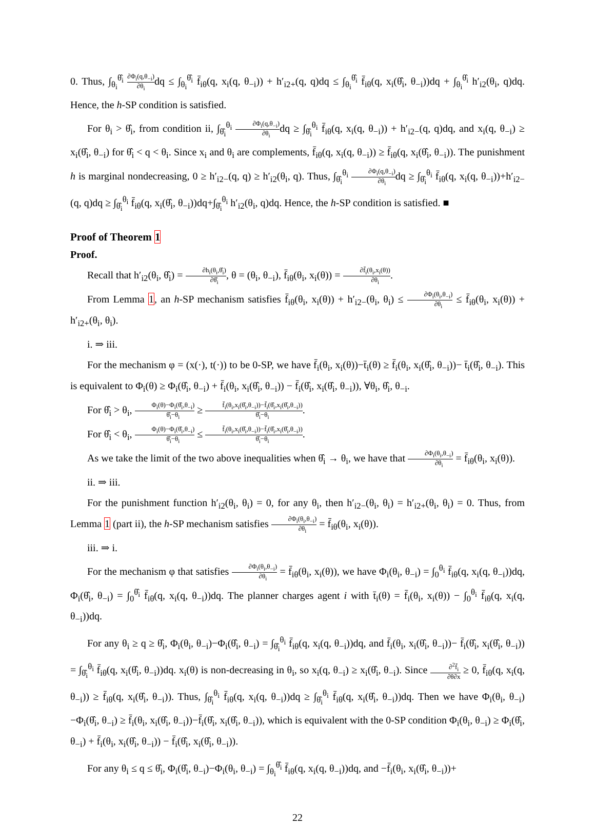0. Thus, ∫<sub>θ<sub>i</sub></sub><sup>θ̂<sub>i</sub></sup> ∂Φ<sub>i</sub>(q,θ<sub>−i</sub>) ∂θ<sub>i</sub>dq ≤ ∫<sub>θ<sub>i</sub></sub><sup>θ̂<sub>i</sub></sup> f̄<sub>iθ</sub>(q, x<sub>i</sub>(q, θ<sub>−i</sub>)) + h′<sub>i2+</sub>(q, q)dq ≤ ∫<sub>θ<sub>i</sub></sub><sup>θ̂<sub>i</sub></sup> f̄<sub>iθ</sub>(q, x<sub>i</sub>(θ̂<sub>i</sub>, θ<sub>−i</sub>))dq + ∫<sub>θ<sub>i</sub></sub><sup>θ̂<sub>i</sub></sup> h′<sub>i2</sub>(θ<sub>i</sub>, q)dq. Hence, the h-SP condition is satisfied.
For θ<sub>i</sub> > θ̂<sub>i</sub>, from condition ii, ∫<sub>θ̂<sub>i</sub></sub><sup>θ<sub>i</sub></sup> ∂Φ<sub>i</sub>(q,θ<sub>−i</sub>) ∂θ<sub>i</sub>dq ≥ ∫<sub>θ̂<sub>i</sub></sub><sup>θ<sub>i</sub></sup> f̄<sub>iθ</sub>(q, x<sub>i</sub>(q, θ<sub>−i</sub>)) + h′<sub>i2−</sub>(q, q)dq, and x<sub>i</sub>(q, θ<sub>−i</sub>) ≥ x<sub>i</sub>(θ̂<sub>i</sub>, θ<sub>−i</sub>) for θ̂<sub>i</sub> < q < θ<sub>i</sub>. Since x<sub>i</sub> and θ<sub>i</sub> are complements, f̄<sub>iθ</sub>(q, x<sub>i</sub>(q, θ<sub>−i</sub>)) ≥ f̄<sub>iθ</sub>(q, x<sub>i</sub>(θ̂<sub>i</sub>, θ<sub>−i</sub>)). The punishment h is marginal nondecreasing, 0 ≥ h′<sub>i2−</sub>(q, q) ≥ h′<sub>i2</sub>(θ<sub>i</sub>, q). Thus, ∫<sub>θ̂<sub>i</sub></sub><sup>θ<sub>i</sub></sup> ∂Φ<sub>i</sub>(q,θ<sub>−i</sub>) ∂θ<sub>i</sub>dq ≥ ∫<sub>θ̂<sub>i</sub></sub><sup>θ<sub>i</sub></sup> f̄<sub>iθ</sub>(q, x<sub>i</sub>(q, θ<sub>−i</sub>))+h′<sub>i2−</sub>(q, q)dq ≥ ∫<sub>θ̂<sub>i</sub></sub><sup>θ<sub>i</sub></sup> f̄<sub>iθ</sub>(q, x<sub>i</sub>(θ̂<sub>i</sub>, θ<sub>−i</sub>))dq+∫<sub>θ̂<sub>i</sub></sub><sup>θ<sub>i</sub></sup> h′<sub>i2</sub>(θ<sub>i</sub>, q)dq. Hence, the h-SP condition is satisfied. ■
Proof of Theorem 1
Proof.
Recall that h′<sub>i2</sub>(θ<sub>i</sub>, θ̂<sub>i</sub>) = ∂h<sub>i</sub>(θ<sub>i</sub>,θ̂<sub>i</sub>) ∂θ̂<sub>i</sub>, θ = (θ<sub>i</sub>, θ<sub>−i</sub>), f̄<sub>iθ</sub>(θ<sub>i</sub>, x<sub>i</sub>(θ)) = ∂f̄<sub>i</sub>(θ<sub>i</sub>,x<sub>i</sub>(θ)) ∂θ<sub>i</sub>.
From Lemma 1, an h-SP mechanism satisfies f̄<sub>iθ</sub>(θ<sub>i</sub>, x<sub>i</sub>(θ)) + h′<sub>i2−</sub>(θ<sub>i</sub>, θ<sub>i</sub>) ≤ ∂Φ<sub>i</sub>(θ<sub>i</sub>,θ<sub>−i</sub>) ∂θ<sub>i</sub> ≤ f̄<sub>iθ</sub>(θ<sub>i</sub>, x<sub>i</sub>(θ)) + h′<sub>i2+</sub>(θ<sub>i</sub>, θ<sub>i</sub>).
i. ⇒ iii.
For the mechanism φ = (x(·), t(·)) to be 0-SP, we have f̄<sub>i</sub>(θ<sub>i</sub>, x<sub>i</sub>(θ))−t̄<sub>i</sub>(θ) ≥ f̄<sub>i</sub>(θ<sub>i</sub>, x<sub>i</sub>(θ̂<sub>i</sub>, θ<sub>−i</sub>))− t̄<sub>i</sub>(θ̂<sub>i</sub>, θ<sub>−i</sub>). This is equivalent to Φ<sub>i</sub>(θ) ≥ Φ<sub>i</sub>(θ̂<sub>i</sub>, θ<sub>−i</sub>) + f̄<sub>i</sub>(θ<sub>i</sub>, x<sub>i</sub>(θ̂<sub>i</sub>, θ<sub>−i</sub>)) − f̄<sub>i</sub>(θ̂<sub>i</sub>, x<sub>i</sub>(θ̂<sub>i</sub>, θ<sub>−i</sub>)), ∀θ<sub>i</sub>, θ̂<sub>i</sub>, θ<sub>−i</sub>.
For θ̂<sub>i</sub> > θ<sub>i</sub>, Φ<sub>i</sub>(θ)−Φ<sub>i</sub>(θ̂<sub>i</sub>,θ<sub>−i</sub>) θ̂<sub>i</sub>−θ<sub>i</sub> ≥ f̄<sub>i</sub>(θ<sub>i</sub>,x<sub>i</sub>(θ̂<sub>i</sub>,θ<sub>−i</sub>))−f̄<sub>i</sub>(θ̂<sub>i</sub>,x<sub>i</sub>(θ̂<sub>i</sub>,θ<sub>−i</sub>)) θ̂<sub>i</sub>−θ<sub>i</sub>.
For θ̂<sub>i</sub> < θ<sub>i</sub>, Φ<sub>i</sub>(θ)−Φ<sub>i</sub>(θ̂<sub>i</sub>,θ<sub>−i</sub>) θ̂<sub>i</sub>−θ<sub>i</sub> ≤ f̄<sub>i</sub>(θ<sub>i</sub>,x<sub>i</sub>(θ̂<sub>i</sub>,θ<sub>−i</sub>))−f̄<sub>i</sub>(θ̂<sub>i</sub>,x<sub>i</sub>(θ̂<sub>i</sub>,θ<sub>−i</sub>)) θ̂<sub>i</sub>−θ<sub>i</sub>.
As we take the limit of the two above inequalities when θ̂<sub>i</sub> → θ<sub>i</sub>, we have that ∂Φ<sub>i</sub>(θ<sub>i</sub>,θ<sub>−i</sub>) ∂θ<sub>i</sub> = f̄<sub>iθ</sub>(θ<sub>i</sub>, x<sub>i</sub>(θ)).
ii. ⇒ iii.
For the punishment function h′<sub>i2</sub>(θ<sub>i</sub>, θ<sub>i</sub>) = 0, for any θ<sub>i</sub>, then h′<sub>i2−</sub>(θ<sub>i</sub>, θ<sub>i</sub>) = h′<sub>i2+</sub>(θ<sub>i</sub>, θ<sub>i</sub>) = 0. Thus, from Lemma 1 (part ii), the h-SP mechanism satisfies ∂Φ<sub>i</sub>(θ<sub>i</sub>,θ<sub>−i</sub>) ∂θ<sub>i</sub> = f̄<sub>iθ</sub>(θ<sub>i</sub>, x<sub>i</sub>(θ)).
iii. ⇒ i.
For the mechanism φ that satisfies ∂Φ<sub>i</sub>(θ<sub>i</sub>,θ<sub>−i</sub>) ∂θ<sub>i</sub> = f̄<sub>iθ</sub>(θ<sub>i</sub>, x<sub>i</sub>(θ)), we have Φ<sub>i</sub>(θ<sub>i</sub>, θ<sub>−i</sub>) = ∫<sub>0</sub><sup>θ<sub>i</sub></sup> f̄<sub>iθ</sub>(q, x<sub>i</sub>(q, θ<sub>−i</sub>))dq, Φ<sub>i</sub>(θ̂<sub>i</sub>, θ<sub>−i</sub>) = ∫<sub>0</sub><sup>θ̂<sub>i</sub></sup> f̄<sub>iθ</sub>(q, x<sub>i</sub>(q, θ<sub>−i</sub>))dq. The planner charges agent i with t̄<sub>i</sub>(θ) = f̄<sub>i</sub>(θ<sub>i</sub>, x<sub>i</sub>(θ)) − ∫<sub>0</sub><sup>θ<sub>i</sub></sup> f̄<sub>iθ</sub>(q, x<sub>i</sub>(q, θ<sub>−i</sub>))dq.
For any θ<sub>i</sub> ≥ q ≥ θ̂<sub>i</sub>, Φ<sub>i</sub>(θ<sub>i</sub>, θ<sub>−i</sub>)−Φ<sub>i</sub>(θ̂<sub>i</sub>, θ<sub>−i</sub>) = ∫<sub>θ̂<sub>i</sub></sub><sup>θ<sub>i</sub></sup> f̄<sub>iθ</sub>(q, x<sub>i</sub>(q, θ<sub>−i</sub>))dq, and f̄<sub>i</sub>(θ<sub>i</sub>, x<sub>i</sub>(θ̂<sub>i</sub>, θ<sub>−i</sub>))− f̄<sub>i</sub>(θ̂<sub>i</sub>, x<sub>i</sub>(θ̂<sub>i</sub>, θ<sub>−i</sub>)) = ∫<sub>θ̂<sub>i</sub></sub><sup>θ<sub>i</sub></sup> f̄<sub>iθ</sub>(q, x<sub>i</sub>(θ̂<sub>i</sub>, θ<sub>−i</sub>))dq. x<sub>i</sub>(θ) is non-decreasing in θ<sub>i</sub>, so x<sub>i</sub>(q, θ<sub>−i</sub>) ≥ x<sub>i</sub>(θ̂<sub>i</sub>, θ<sub>−i</sub>). Since ∂<sup>2</sup>f̄<sub>i</sub> ∂θ∂x ≥ 0, f̄<sub>iθ</sub>(q, x<sub>i</sub>(q, θ<sub>−i</sub>)) ≥ f̄<sub>iθ</sub>(q, x<sub>i</sub>(θ̂<sub>i</sub>, θ<sub>−i</sub>)). Thus, ∫<sub>θ̂<sub>i</sub></sub><sup>θ<sub>i</sub></sup> f̄<sub>iθ</sub>(q, x<sub>i</sub>(q, θ<sub>−i</sub>))dq ≥ ∫<sub>θ̂<sub>i</sub></sub><sup>θ<sub>i</sub></sup> f̄<sub>iθ</sub>(q, x<sub>i</sub>(θ̂<sub>i</sub>, θ<sub>−i</sub>))dq. Then we have Φ<sub>i</sub>(θ<sub>i</sub>, θ<sub>−i</sub>)−Φ<sub>i</sub>(θ̂<sub>i</sub>, θ<sub>−i</sub>) ≥ f̄<sub>i</sub>(θ<sub>i</sub>, x<sub>i</sub>(θ̂<sub>i</sub>, θ<sub>−i</sub>))−f̄<sub>i</sub>(θ̂<sub>i</sub>, x<sub>i</sub>(θ̂<sub>i</sub>, θ<sub>−i</sub>)), which is equivalent with the 0-SP condition Φ<sub>i</sub>(θ<sub>i</sub>, θ<sub>−i</sub>) ≥ Φ<sub>i</sub>(θ̂<sub>i</sub>, θ<sub>−i</sub>) + f̄<sub>i</sub>(θ<sub>i</sub>, x<sub>i</sub>(θ̂<sub>i</sub>, θ<sub>−i</sub>)) − f̄<sub>i</sub>(θ̂<sub>i</sub>, x<sub>i</sub>(θ̂<sub>i</sub>, θ<sub>−i</sub>)).
For any θ<sub>i</sub> ≤ q ≤ θ̂<sub>i</sub>, Φ<sub>i</sub>(θ̂<sub>i</sub>, θ<sub>−i</sub>)−Φ<sub>i</sub>(θ<sub>i</sub>, θ<sub>−i</sub>) = ∫<sub>θ<sub>i</sub></sub><sup>θ̂<sub>i</sub></sup> f̄<sub>iθ</sub>(q, x<sub>i</sub>(q, θ<sub>−i</sub>))dq, and −f̄<sub>i</sub>(θ<sub>i</sub>, x<sub>i</sub>(θ̂<sub>i</sub>, θ<sub>−i</sub>))+
22